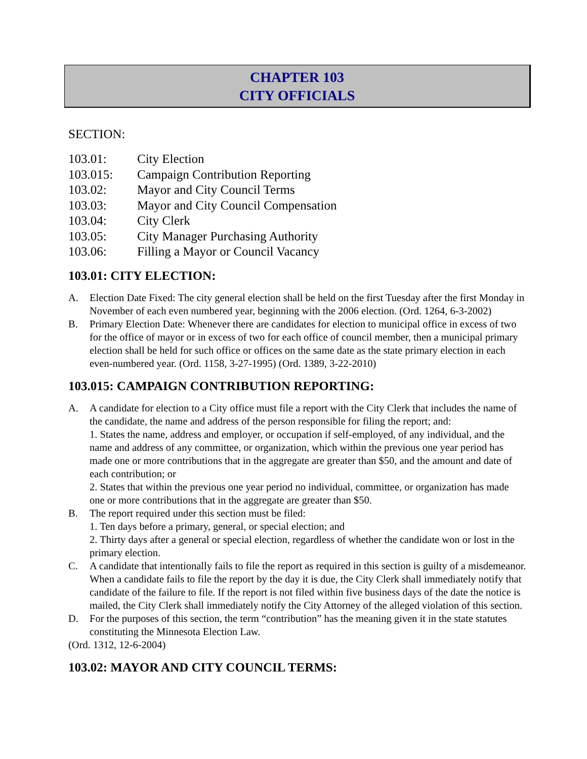CHAPTER 103
CITY OFFICIALS
SECTION:
| 103.01: | City Election |
| 103.015: | Campaign Contribution Reporting |
| 103.02: | Mayor and City Council Terms |
| 103.03: | Mayor and City Council Compensation |
| 103.04: | City Clerk |
| 103.05: | City Manager Purchasing Authority |
| 103.06: | Filling a Mayor or Council Vacancy |
103.01: CITY ELECTION:
A. Election Date Fixed: The city general election shall be held on the first Tuesday after the first Monday in November of each even numbered year, beginning with the 2006 election. (Ord. 1264, 6-3-2002)
B. Primary Election Date: Whenever there are candidates for election to municipal office in excess of two for the office of mayor or in excess of two for each office of council member, then a municipal primary election shall be held for such office or offices on the same date as the state primary election in each even-numbered year. (Ord. 1158, 3-27-1995) (Ord. 1389, 3-22-2010)
103.015: CAMPAIGN CONTRIBUTION REPORTING:
A. A candidate for election to a City office must file a report with the City Clerk that includes the name of the candidate, the name and address of the person responsible for filing the report; and:
1. States the name, address and employer, or occupation if self-employed, of any individual, and the name and address of any committee, or organization, which within the previous one year period has made one or more contributions that in the aggregate are greater than $50, and the amount and date of each contribution; or
2. States that within the previous one year period no individual, committee, or organization has made one or more contributions that in the aggregate are greater than $50.
B. The report required under this section must be filed:
1. Ten days before a primary, general, or special election; and
2. Thirty days after a general or special election, regardless of whether the candidate won or lost in the primary election.
C. A candidate that intentionally fails to file the report as required in this section is guilty of a misdemeanor. When a candidate fails to file the report by the day it is due, the City Clerk shall immediately notify that candidate of the failure to file. If the report is not filed within five business days of the date the notice is mailed, the City Clerk shall immediately notify the City Attorney of the alleged violation of this section.
D. For the purposes of this section, the term “contribution” has the meaning given it in the state statutes constituting the Minnesota Election Law.
(Ord. 1312, 12-6-2004)
103.02: MAYOR AND CITY COUNCIL TERMS: